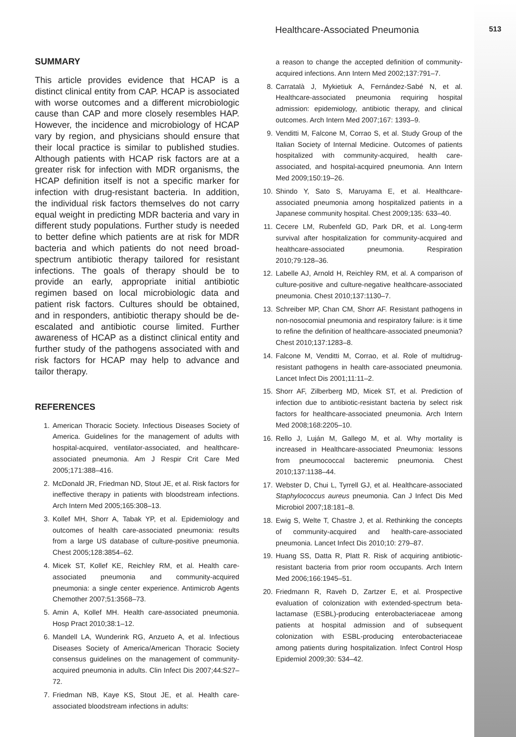Healthcare-Associated Pneumonia 513
SUMMARY
This article provides evidence that HCAP is a distinct clinical entity from CAP. HCAP is associated with worse outcomes and a different microbiologic cause than CAP and more closely resembles HAP. However, the incidence and microbiology of HCAP vary by region, and physicians should ensure that their local practice is similar to published studies. Although patients with HCAP risk factors are at a greater risk for infection with MDR organisms, the HCAP definition itself is not a specific marker for infection with drug-resistant bacteria. In addition, the individual risk factors themselves do not carry equal weight in predicting MDR bacteria and vary in different study populations. Further study is needed to better define which patients are at risk for MDR bacteria and which patients do not need broad-spectrum antibiotic therapy tailored for resistant infections. The goals of therapy should be to provide an early, appropriate initial antibiotic regimen based on local microbiologic data and patient risk factors. Cultures should be obtained, and in responders, antibiotic therapy should be de-escalated and antibiotic course limited. Further awareness of HCAP as a distinct clinical entity and further study of the pathogens associated with and risk factors for HCAP may help to advance and tailor therapy.
REFERENCES
1. American Thoracic Society. Infectious Diseases Society of America. Guidelines for the management of adults with hospital-acquired, ventilator-associated, and healthcare-associated pneumonia. Am J Respir Crit Care Med 2005;171:388–416.
2. McDonald JR, Friedman ND, Stout JE, et al. Risk factors for ineffective therapy in patients with bloodstream infections. Arch Intern Med 2005;165:308–13.
3. Kollef MH, Shorr A, Tabak YP, et al. Epidemiology and outcomes of health care-associated pneumonia: results from a large US database of culture-positive pneumonia. Chest 2005;128:3854–62.
4. Micek ST, Kollef KE, Reichley RM, et al. Health care-associated pneumonia and community-acquired pneumonia: a single center experience. Antimicrob Agents Chemother 2007;51:3568–73.
5. Amin A, Kollef MH. Health care-associated pneumonia. Hosp Pract 2010;38:1–12.
6. Mandell LA, Wunderink RG, Anzueto A, et al. Infectious Diseases Society of America/American Thoracic Society consensus guidelines on the management of community-acquired pneumonia in adults. Clin Infect Dis 2007;44:S27–72.
7. Friedman NB, Kaye KS, Stout JE, et al. Health care-associated bloodstream infections in adults:
a reason to change the accepted definition of community-acquired infections. Ann Intern Med 2002;137:791–7.
8. Carratalà J, Mykietiuk A, Fernández-Sabé N, et al. Healthcare-associated pneumonia requiring hospital admission: epidemiology, antibiotic therapy, and clinical outcomes. Arch Intern Med 2007;167: 1393–9.
9. Venditti M, Falcone M, Corrao S, et al. Study Group of the Italian Society of Internal Medicine. Outcomes of patients hospitalized with community-acquired, health care-associated, and hospital-acquired pneumonia. Ann Intern Med 2009;150:19–26.
10. Shindo Y, Sato S, Maruyama E, et al. Healthcare-associated pneumonia among hospitalized patients in a Japanese community hospital. Chest 2009;135: 633–40.
11. Cecere LM, Rubenfeld GD, Park DR, et al. Long-term survival after hospitalization for community-acquired and healthcare-associated pneumonia. Respiration 2010;79:128–36.
12. Labelle AJ, Arnold H, Reichley RM, et al. A comparison of culture-positive and culture-negative healthcare-associated pneumonia. Chest 2010;137:1130–7.
13. Schreiber MP, Chan CM, Shorr AF. Resistant pathogens in non-nosocomial pneumonia and respiratory failure: is it time to refine the definition of healthcare-associated pneumonia? Chest 2010;137:1283–8.
14. Falcone M, Venditti M, Corrao, et al. Role of multidrug-resistant pathogens in health care-associated pneumonia. Lancet Infect Dis 2001;11:11–2.
15. Shorr AF, Zilberberg MD, Micek ST, et al. Prediction of infection due to antibiotic-resistant bacteria by select risk factors for healthcare-associated pneumonia. Arch Intern Med 2008;168:2205–10.
16. Rello J, Luján M, Gallego M, et al. Why mortality is increased in Healthcare-associated Pneumonia: lessons from pneumococcal bacteremic pneumonia. Chest 2010;137:1138–44.
17. Webster D, Chui L, Tyrrell GJ, et al. Healthcare-associated Staphylococcus aureus pneumonia. Can J Infect Dis Med Microbiol 2007;18:181–8.
18. Ewig S, Welte T, Chastre J, et al. Rethinking the concepts of community-acquired and health-care-associated pneumonia. Lancet Infect Dis 2010;10: 279–87.
19. Huang SS, Datta R, Platt R. Risk of acquiring antibiotic-resistant bacteria from prior room occupants. Arch Intern Med 2006;166:1945–51.
20. Friedmann R, Raveh D, Zartzer E, et al. Prospective evaluation of colonization with extended-spectrum beta-lactamase (ESBL)-producing enterobacteriaceae among patients at hospital admission and of subsequent colonization with ESBL-producing enterobacteriaceae among patients during hospitalization. Infect Control Hosp Epidemiol 2009;30: 534–42.